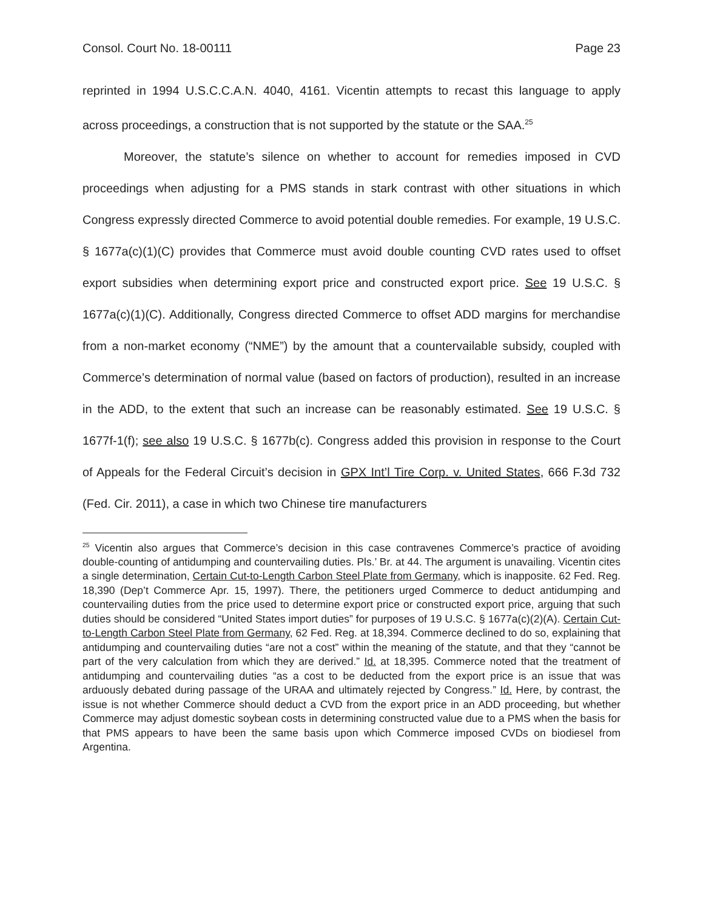Consol. Court No. 18-00111 Page 23
reprinted in 1994 U.S.C.C.A.N. 4040, 4161. Vicentin attempts to recast this language to apply across proceedings, a construction that is not supported by the statute or the SAA.<sup>25</sup>
Moreover, the statute’s silence on whether to account for remedies imposed in CVD proceedings when adjusting for a PMS stands in stark contrast with other situations in which Congress expressly directed Commerce to avoid potential double remedies. For example, 19 U.S.C. § 1677a(c)(1)(C) provides that Commerce must avoid double counting CVD rates used to offset export subsidies when determining export price and constructed export price. See 19 U.S.C. § 1677a(c)(1)(C). Additionally, Congress directed Commerce to offset ADD margins for merchandise from a non-market economy (“NME”) by the amount that a countervailable subsidy, coupled with Commerce’s determination of normal value (based on factors of production), resulted in an increase in the ADD, to the extent that such an increase can be reasonably estimated. See 19 U.S.C. § 1677f-1(f); see also 19 U.S.C. § 1677b(c). Congress added this provision in response to the Court of Appeals for the Federal Circuit’s decision in GPX Int’l Tire Corp. v. United States, 666 F.3d 732 (Fed. Cir. 2011), a case in which two Chinese tire manufacturers
<sup>25</sup> Vicentin also argues that Commerce’s decision in this case contravenes Commerce’s practice of avoiding double-counting of antidumping and countervailing duties. Pls.’ Br. at 44. The argument is unavailing. Vicentin cites a single determination, Certain Cut-to-Length Carbon Steel Plate from Germany, which is inapposite. 62 Fed. Reg. 18,390 (Dep’t Commerce Apr. 15, 1997). There, the petitioners urged Commerce to deduct antidumping and countervailing duties from the price used to determine export price or constructed export price, arguing that such duties should be considered “United States import duties” for purposes of 19 U.S.C. § 1677a(c)(2)(A). Certain Cut-to-Length Carbon Steel Plate from Germany, 62 Fed. Reg. at 18,394. Commerce declined to do so, explaining that antidumping and countervailing duties “are not a cost” within the meaning of the statute, and that they “cannot be part of the very calculation from which they are derived.” Id. at 18,395. Commerce noted that the treatment of antidumping and countervailing duties “as a cost to be deducted from the export price is an issue that was arduously debated during passage of the URAA and ultimately rejected by Congress.” Id. Here, by contrast, the issue is not whether Commerce should deduct a CVD from the export price in an ADD proceeding, but whether Commerce may adjust domestic soybean costs in determining constructed value due to a PMS when the basis for that PMS appears to have been the same basis upon which Commerce imposed CVDs on biodiesel from Argentina.